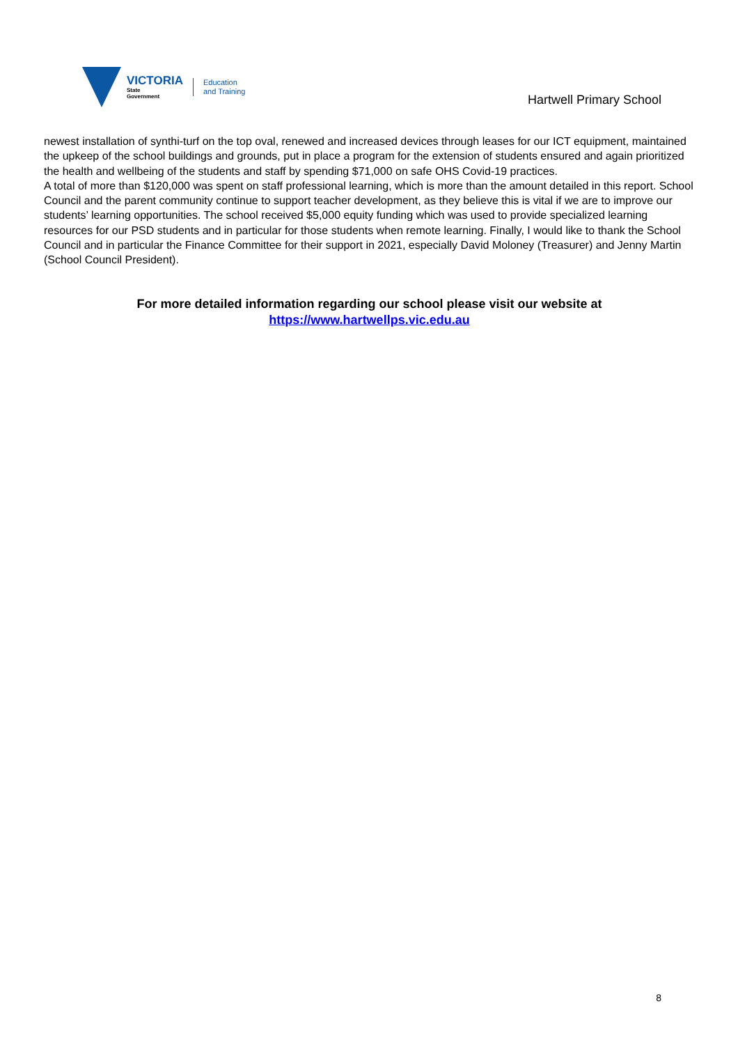VICTORIA
State
Government
Education
and Training
Hartwell Primary School
newest installation of synthi-turf on the top oval, renewed and increased devices through leases for our ICT equipment, maintained the upkeep of the school buildings and grounds, put in place a program for the extension of students ensured and again prioritized the health and wellbeing of the students and staff by spending $71,000 on safe OHS Covid-19 practices.
A total of more than $120,000 was spent on staff professional learning, which is more than the amount detailed in this report. School Council and the parent community continue to support teacher development, as they believe this is vital if we are to improve our students’ learning opportunities. The school received $5,000 equity funding which was used to provide specialized learning resources for our PSD students and in particular for those students when remote learning. Finally, I would like to thank the School Council and in particular the Finance Committee for their support in 2021, especially David Moloney (Treasurer) and Jenny Martin (School Council President).
For more detailed information regarding our school please visit our website at
https://www.hartwellps.vic.edu.au
8